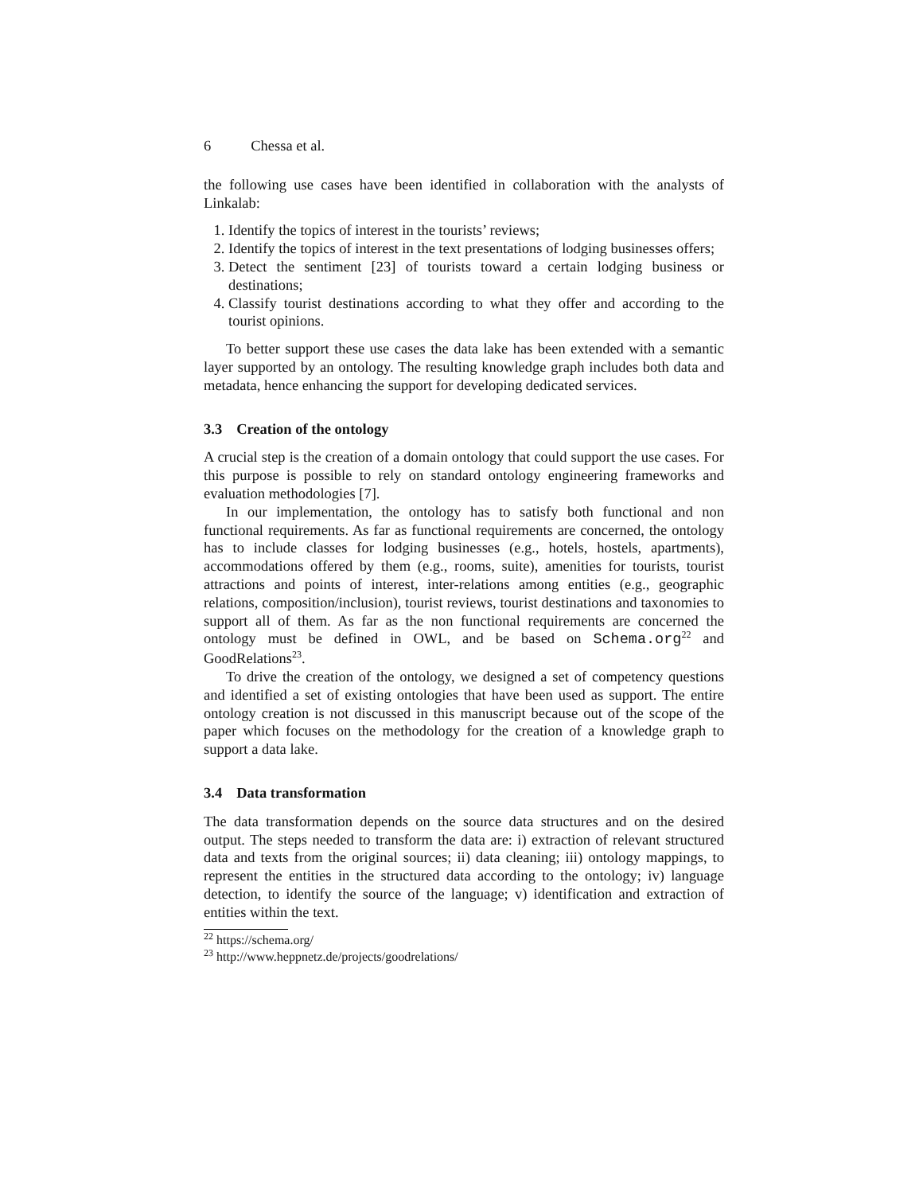6 Chessa et al.
the following use cases have been identified in collaboration with the analysts of Linkalab:
1. Identify the topics of interest in the tourists’ reviews;
2. Identify the topics of interest in the text presentations of lodging businesses offers;
3. Detect the sentiment [23] of tourists toward a certain lodging business or destinations;
4. Classify tourist destinations according to what they offer and according to the tourist opinions.
To better support these use cases the data lake has been extended with a semantic layer supported by an ontology. The resulting knowledge graph includes both data and metadata, hence enhancing the support for developing dedicated services.
3.3 Creation of the ontology
A crucial step is the creation of a domain ontology that could support the use cases. For this purpose is possible to rely on standard ontology engineering frameworks and evaluation methodologies [7].
In our implementation, the ontology has to satisfy both functional and non functional requirements. As far as functional requirements are concerned, the ontology has to include classes for lodging businesses (e.g., hotels, hostels, apartments), accommodations offered by them (e.g., rooms, suite), amenities for tourists, tourist attractions and points of interest, inter-relations among entities (e.g., geographic relations, composition/inclusion), tourist reviews, tourist destinations and taxonomies to support all of them. As far as the non functional requirements are concerned the ontology must be defined in OWL, and be based on Schema.org<sup>22</sup> and GoodRelations<sup>23</sup>.
To drive the creation of the ontology, we designed a set of competency questions and identified a set of existing ontologies that have been used as support. The entire ontology creation is not discussed in this manuscript because out of the scope of the paper which focuses on the methodology for the creation of a knowledge graph to support a data lake.
3.4 Data transformation
The data transformation depends on the source data structures and on the desired output. The steps needed to transform the data are: i) extraction of relevant structured data and texts from the original sources; ii) data cleaning; iii) ontology mappings, to represent the entities in the structured data according to the ontology; iv) language detection, to identify the source of the language; v) identification and extraction of entities within the text.
<sup>22</sup> https://schema.org/
<sup>23</sup> http://www.heppnetz.de/projects/goodrelations/